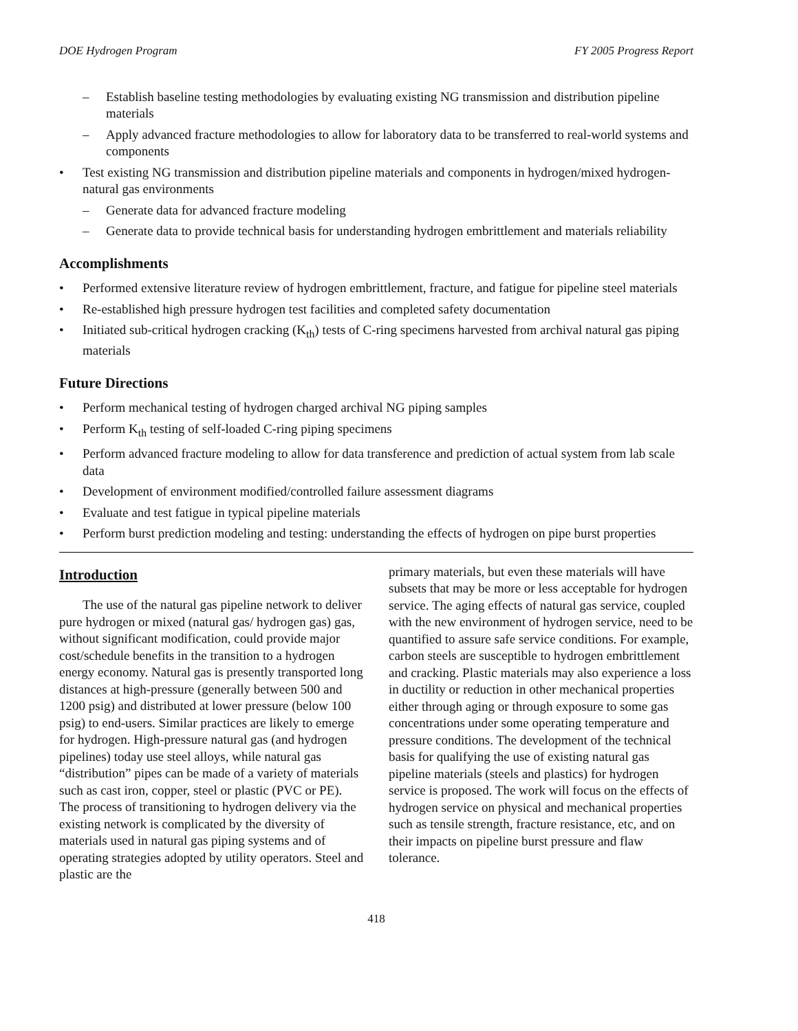DOE Hydrogen Program FY 2005 Progress Report
– Establish baseline testing methodologies by evaluating existing NG transmission and distribution pipeline materials
– Apply advanced fracture methodologies to allow for laboratory data to be transferred to real-world systems and components
• Test existing NG transmission and distribution pipeline materials and components in hydrogen/mixed hydrogen-natural gas environments
– Generate data for advanced fracture modeling
– Generate data to provide technical basis for understanding hydrogen embrittlement and materials reliability
Accomplishments
• Performed extensive literature review of hydrogen embrittlement, fracture, and fatigue for pipeline steel materials
• Re-established high pressure hydrogen test facilities and completed safety documentation
• Initiated sub-critical hydrogen cracking (K<sub>th</sub>) tests of C-ring specimens harvested from archival natural gas piping materials
Future Directions
• Perform mechanical testing of hydrogen charged archival NG piping samples
• Perform K<sub>th</sub> testing of self-loaded C-ring piping specimens
• Perform advanced fracture modeling to allow for data transference and prediction of actual system from lab scale data
• Development of environment modified/controlled failure assessment diagrams
• Evaluate and test fatigue in typical pipeline materials
• Perform burst prediction modeling and testing: understanding the effects of hydrogen on pipe burst properties
Introduction
The use of the natural gas pipeline network to deliver pure hydrogen or mixed (natural gas/ hydrogen gas) gas, without significant modification, could provide major cost/schedule benefits in the transition to a hydrogen energy economy. Natural gas is presently transported long distances at high-pressure (generally between 500 and 1200 psig) and distributed at lower pressure (below 100 psig) to end-users. Similar practices are likely to emerge for hydrogen. High-pressure natural gas (and hydrogen pipelines) today use steel alloys, while natural gas “distribution” pipes can be made of a variety of materials such as cast iron, copper, steel or plastic (PVC or PE). The process of transitioning to hydrogen delivery via the existing network is complicated by the diversity of materials used in natural gas piping systems and of operating strategies adopted by utility operators. Steel and plastic are the
primary materials, but even these materials will have subsets that may be more or less acceptable for hydrogen service. The aging effects of natural gas service, coupled with the new environment of hydrogen service, need to be quantified to assure safe service conditions. For example, carbon steels are susceptible to hydrogen embrittlement and cracking. Plastic materials may also experience a loss in ductility or reduction in other mechanical properties either through aging or through exposure to some gas concentrations under some operating temperature and pressure conditions. The development of the technical basis for qualifying the use of existing natural gas pipeline materials (steels and plastics) for hydrogen service is proposed. The work will focus on the effects of hydrogen service on physical and mechanical properties such as tensile strength, fracture resistance, etc, and on their impacts on pipeline burst pressure and flaw tolerance.
418